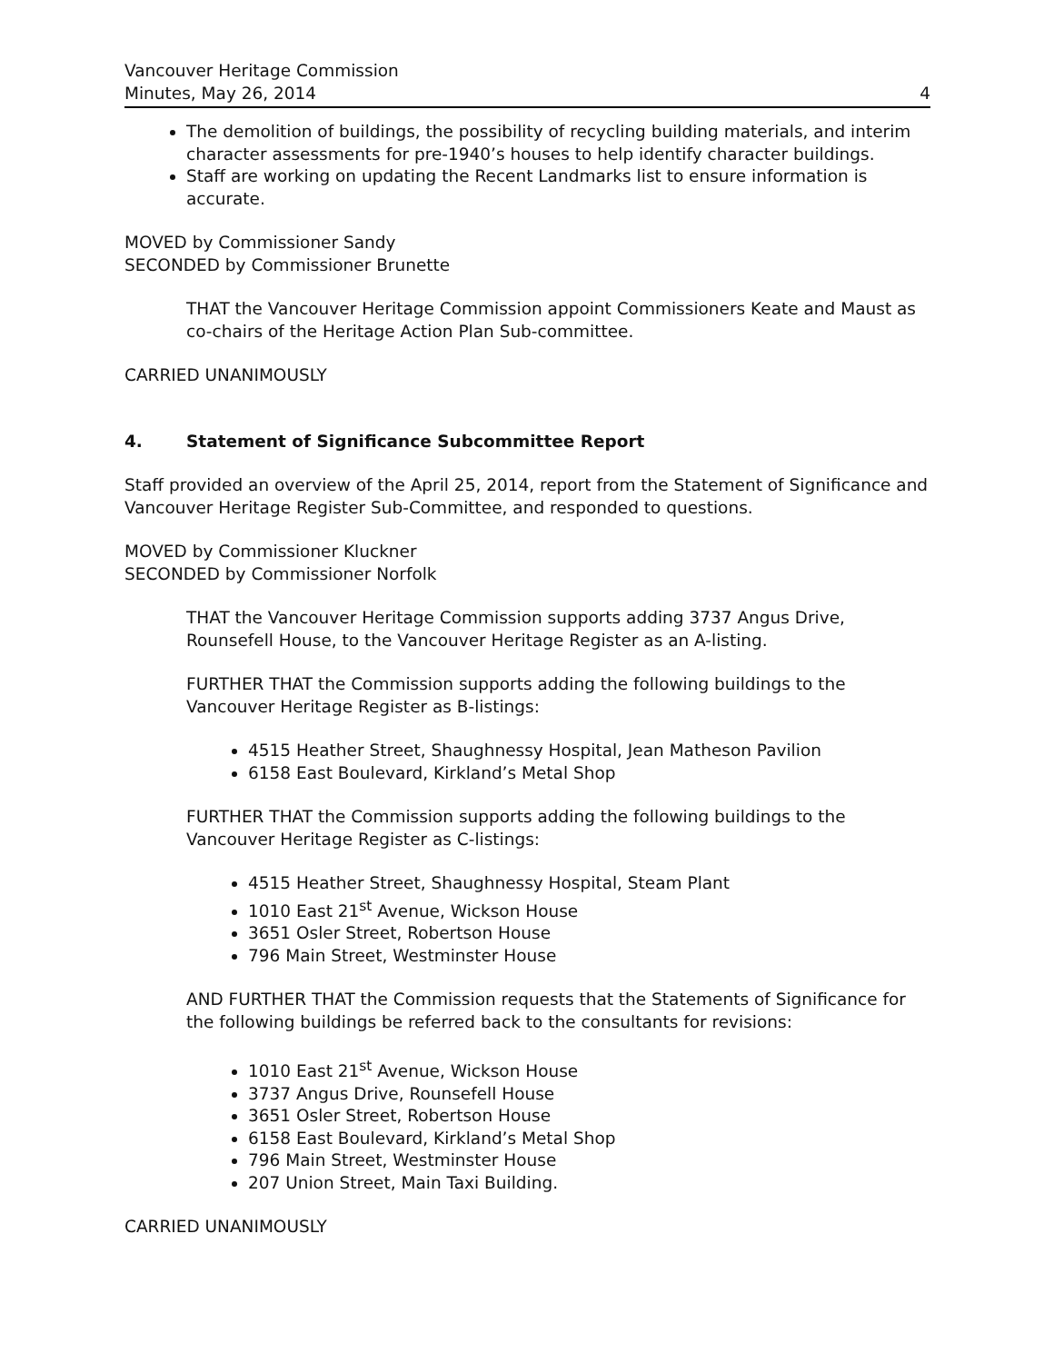Vancouver Heritage Commission
Minutes, May 26, 2014 4
The demolition of buildings, the possibility of recycling building materials, and interim character assessments for pre-1940’s houses to help identify character buildings.
Staff are working on updating the Recent Landmarks list to ensure information is accurate.
MOVED by Commissioner Sandy
SECONDED by Commissioner Brunette
THAT the Vancouver Heritage Commission appoint Commissioners Keate and Maust as co-chairs of the Heritage Action Plan Sub-committee.
CARRIED UNANIMOUSLY
4. Statement of Significance Subcommittee Report
Staff provided an overview of the April 25, 2014, report from the Statement of Significance and Vancouver Heritage Register Sub-Committee, and responded to questions.
MOVED by Commissioner Kluckner
SECONDED by Commissioner Norfolk
THAT the Vancouver Heritage Commission supports adding 3737 Angus Drive, Rounsefell House, to the Vancouver Heritage Register as an A-listing.
FURTHER THAT the Commission supports adding the following buildings to the Vancouver Heritage Register as B-listings:
4515 Heather Street, Shaughnessy Hospital, Jean Matheson Pavilion
6158 East Boulevard, Kirkland’s Metal Shop
FURTHER THAT the Commission supports adding the following buildings to the Vancouver Heritage Register as C-listings:
4515 Heather Street, Shaughnessy Hospital, Steam Plant
1010 East 21<sup>st</sup> Avenue, Wickson House
3651 Osler Street, Robertson House
796 Main Street, Westminster House
AND FURTHER THAT the Commission requests that the Statements of Significance for the following buildings be referred back to the consultants for revisions:
1010 East 21<sup>st</sup> Avenue, Wickson House
3737 Angus Drive, Rounsefell House
3651 Osler Street, Robertson House
6158 East Boulevard, Kirkland’s Metal Shop
796 Main Street, Westminster House
207 Union Street, Main Taxi Building.
CARRIED UNANIMOUSLY